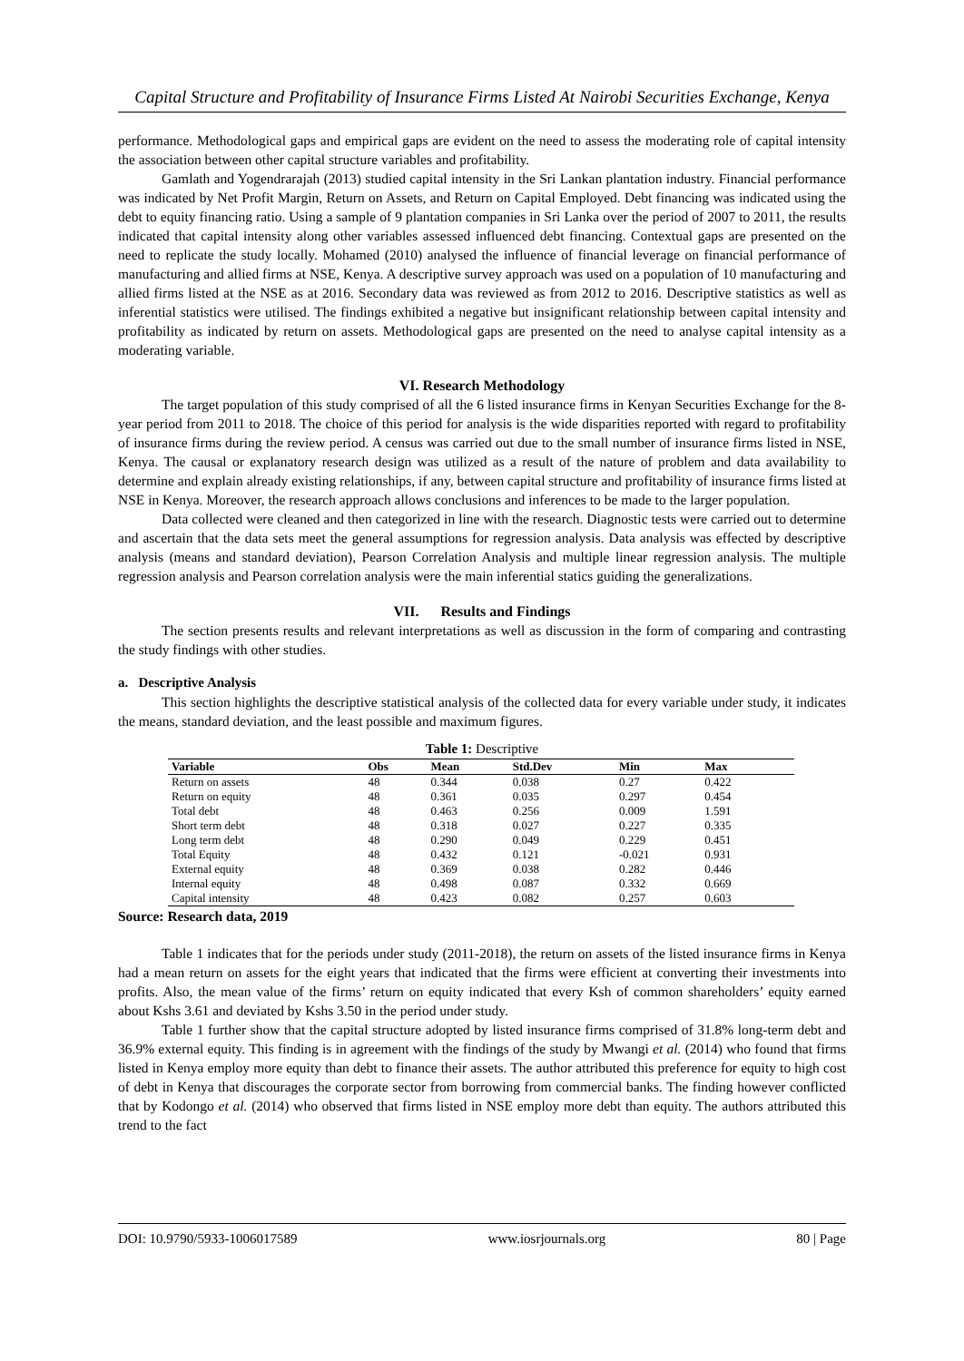Capital Structure and Profitability of Insurance Firms Listed At Nairobi Securities Exchange, Kenya
performance. Methodological gaps and empirical gaps are evident on the need to assess the moderating role of capital intensity the association between other capital structure variables and profitability.
Gamlath and Yogendrarajah (2013) studied capital intensity in the Sri Lankan plantation industry. Financial performance was indicated by Net Profit Margin, Return on Assets, and Return on Capital Employed. Debt financing was indicated using the debt to equity financing ratio. Using a sample of 9 plantation companies in Sri Lanka over the period of 2007 to 2011, the results indicated that capital intensity along other variables assessed influenced debt financing. Contextual gaps are presented on the need to replicate the study locally. Mohamed (2010) analysed the influence of financial leverage on financial performance of manufacturing and allied firms at NSE, Kenya. A descriptive survey approach was used on a population of 10 manufacturing and allied firms listed at the NSE as at 2016. Secondary data was reviewed as from 2012 to 2016. Descriptive statistics as well as inferential statistics were utilised. The findings exhibited a negative but insignificant relationship between capital intensity and profitability as indicated by return on assets. Methodological gaps are presented on the need to analyse capital intensity as a moderating variable.
VI. Research Methodology
The target population of this study comprised of all the 6 listed insurance firms in Kenyan Securities Exchange for the 8-year period from 2011 to 2018. The choice of this period for analysis is the wide disparities reported with regard to profitability of insurance firms during the review period. A census was carried out due to the small number of insurance firms listed in NSE, Kenya. The causal or explanatory research design was utilized as a result of the nature of problem and data availability to determine and explain already existing relationships, if any, between capital structure and profitability of insurance firms listed at NSE in Kenya. Moreover, the research approach allows conclusions and inferences to be made to the larger population.
Data collected were cleaned and then categorized in line with the research. Diagnostic tests were carried out to determine and ascertain that the data sets meet the general assumptions for regression analysis. Data analysis was effected by descriptive analysis (means and standard deviation), Pearson Correlation Analysis and multiple linear regression analysis. The multiple regression analysis and Pearson correlation analysis were the main inferential statics guiding the generalizations.
VII. Results and Findings
The section presents results and relevant interpretations as well as discussion in the form of comparing and contrasting the study findings with other studies.
a. Descriptive Analysis
This section highlights the descriptive statistical analysis of the collected data for every variable under study, it indicates the means, standard deviation, and the least possible and maximum figures.
Table 1: Descriptive
| Variable | Obs | Mean | Std.Dev | Min | Max | |
| --- | --- | --- | --- | --- | --- | --- |
| Return on assets | 48 | 0.344 | 0.038 | 0.27 | 0.422 | |
| Return on equity | 48 | 0.361 | 0.035 | 0.297 | 0.454 | |
| Total debt | 48 | 0.463 | 0.256 | 0.009 | 1.591 | |
| Short term debt | 48 | 0.318 | 0.027 | 0.227 | 0.335 | |
| Long term debt | 48 | 0.290 | 0.049 | 0.229 | 0.451 | |
| Total Equity | 48 | 0.432 | 0.121 | -0.021 | 0.931 | |
| External equity | 48 | 0.369 | 0.038 | 0.282 | 0.446 | |
| Internal equity | 48 | 0.498 | 0.087 | 0.332 | 0.669 | |
| Capital intensity | 48 | 0.423 | 0.082 | 0.257 | 0.603 | |
Source: Research data, 2019
Table 1 indicates that for the periods under study (2011-2018), the return on assets of the listed insurance firms in Kenya had a mean return on assets for the eight years that indicated that the firms were efficient at converting their investments into profits. Also, the mean value of the firms’ return on equity indicated that every Ksh of common shareholders’ equity earned about Kshs 3.61 and deviated by Kshs 3.50 in the period under study.
Table 1 further show that the capital structure adopted by listed insurance firms comprised of 31.8% long-term debt and 36.9% external equity. This finding is in agreement with the findings of the study by Mwangi et al. (2014) who found that firms listed in Kenya employ more equity than debt to finance their assets. The author attributed this preference for equity to high cost of debt in Kenya that discourages the corporate sector from borrowing from commercial banks. The finding however conflicted that by Kodongo et al. (2014) who observed that firms listed in NSE employ more debt than equity. The authors attributed this trend to the fact
DOI: 10.9790/5933-1006017589 www.iosrjournals.org 80 | Page